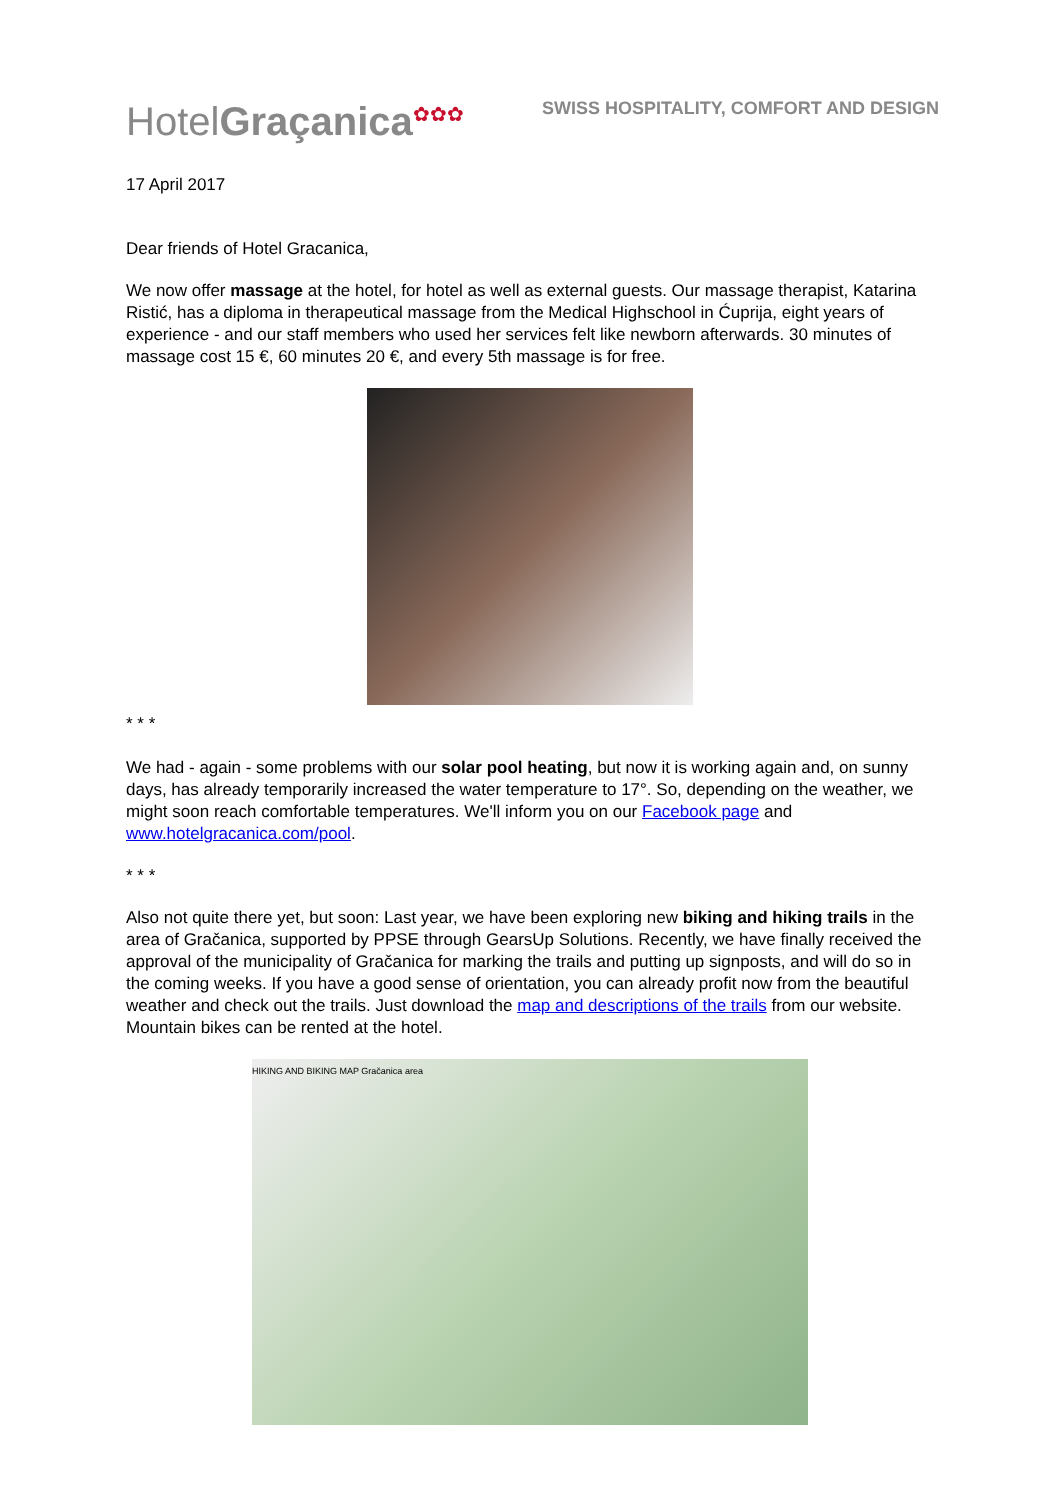HotelGraçanica<sup>✿✿✿</sup>
SWISS HOSPITALITY, COMFORT AND DESIGN
17 April 2017
Dear friends of Hotel Gracanica,
We now offer massage at the hotel, for hotel as well as external guests. Our massage therapist, Katarina Ristić, has a diploma in therapeutical massage from the Medical Highschool in Ćuprija, eight years of experience - and our staff members who used her services felt like newborn afterwards. 30 minutes of massage cost 15 €, 60 minutes 20 €, and every 5th massage is for free.
* * *
We had - again - some problems with our solar pool heating, but now it is working again and, on sunny days, has already temporarily increased the water temperature to 17°. So, depending on the weather, we might soon reach comfortable temperatures. We'll inform you on our Facebook page and www.hotelgracanica.com/pool.
* * *
Also not quite there yet, but soon: Last year, we have been exploring new biking and hiking trails in the area of Gračanica, supported by PPSE through GearsUp Solutions. Recently, we have finally received the approval of the municipality of Gračanica for marking the trails and putting up signposts, and will do so in the coming weeks. If you have a good sense of orientation, you can already profit now from the beautiful weather and check out the trails. Just download the map and descriptions of the trails from our website. Mountain bikes can be rented at the hotel.
HIKING AND BIKING MAP Gračanica area